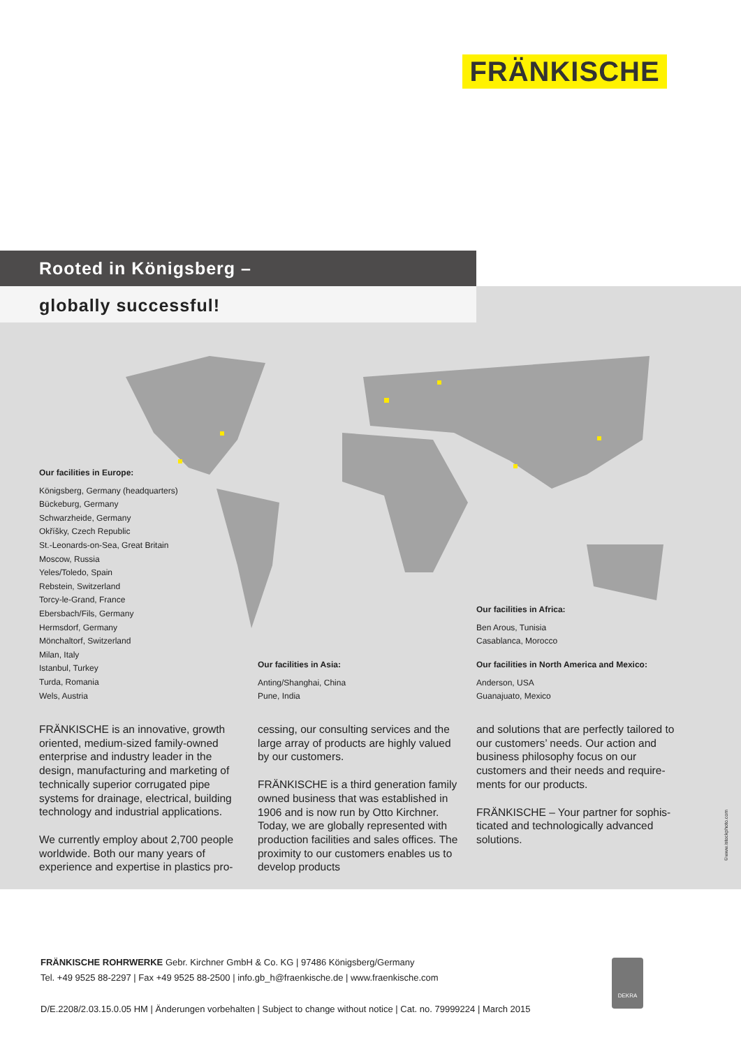FRÄNKISCHE
Rooted in Königsberg –
globally successful!
Our facilities in Europe:
Königsberg, Germany (headquarters)
Bückeburg, Germany
Schwarzheide, Germany
Okříšky, Czech Republic
St.-Leonards-on-Sea, Great Britain
Moscow, Russia
Yeles/Toledo, Spain
Rebstein, Switzerland
Torcy-le-Grand, France
Ebersbach/Fils, Germany
Hermsdorf, Germany
Mönchaltorf, Switzerland
Milan, Italy
Istanbul, Turkey
Turda, Romania
Wels, Austria
Our facilities in Asia:
Anting/Shanghai, China
Pune, India
Our facilities in Africa:
Ben Arous, Tunisia
Casablanca, Morocco
Our facilities in North America and Mexico:
Anderson, USA
Guanajuato, Mexico
FRÄNKISCHE is an innovative, growth oriented, medium-sized family-owned enterprise and industry leader in the design, manufacturing and marketing of technically superior corrugated pipe systems for drainage, electrical, building technology and industrial applications.
We currently employ about 2,700 people worldwide. Both our many years of experience and expertise in plastics pro-
cessing, our consulting services and the large array of products are highly valued by our customers.
FRÄNKISCHE is a third generation family owned business that was estab­lished in 1906 and is now run by Otto Kirchner. Today, we are globally repre­sented with production facilities and sales offices. The proximity to our cus­tomers enables us to develop products
and solutions that are perfectly tailored to our customers’ needs. Our action and business philosophy focus on our customers and their needs and require­ments for our products.
FRÄNKISCHE – Your partner for sophis­ticated and technologically advanced solutions.
©www.istockphoto.com
FRÄNKISCHE ROHRWERKE Gebr. Kirchner GmbH & Co. KG | 97486 Königsberg/Germany
Tel. +49 9525 88-2297 | Fax +49 9525 88-2500 | info.gb_h@fraenkische.de | www.fraenkische.com
D/E.2208/2.03.15.0.05 HM | Änderungen vorbehalten | Subject to change without notice | Cat. no. 79999224 | March 2015
DEKRA